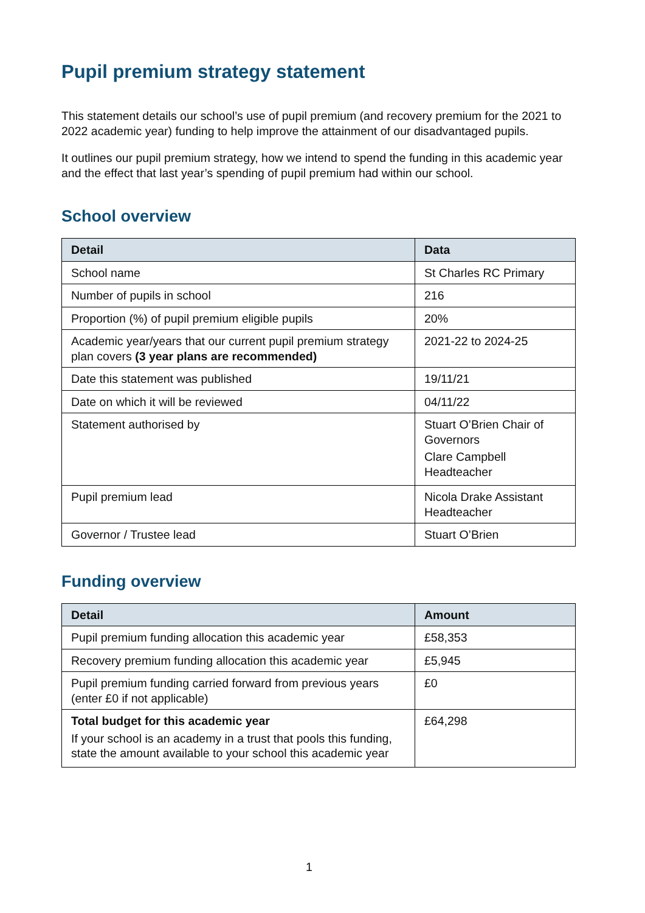Pupil premium strategy statement
This statement details our school’s use of pupil premium (and recovery premium for the 2021 to 2022 academic year) funding to help improve the attainment of our disadvantaged pupils.
It outlines our pupil premium strategy, how we intend to spend the funding in this academic year and the effect that last year’s spending of pupil premium had within our school.
School overview
| Detail | Data |
| --- | --- |
| School name | St Charles RC Primary |
| Number of pupils in school | 216 |
| Proportion (%) of pupil premium eligible pupils | 20% |
| Academic year/years that our current pupil premium strategy plan covers (3 year plans are recommended) | 2021-22 to 2024-25 |
| Date this statement was published | 19/11/21 |
| Date on which it will be reviewed | 04/11/22 |
| Statement authorised by | Stuart O’Brien Chair of Governors Clare Campbell Headteacher |
| Pupil premium lead | Nicola Drake Assistant Headteacher |
| Governor / Trustee lead | Stuart O’Brien |
Funding overview
| Detail | Amount |
| --- | --- |
| Pupil premium funding allocation this academic year | £58,353 |
| Recovery premium funding allocation this academic year | £5,945 |
| Pupil premium funding carried forward from previous years (enter £0 if not applicable) | £0 |
| Total budget for this academic year If your school is an academy in a trust that pools this funding, state the amount available to your school this academic year | £64,298 |
1